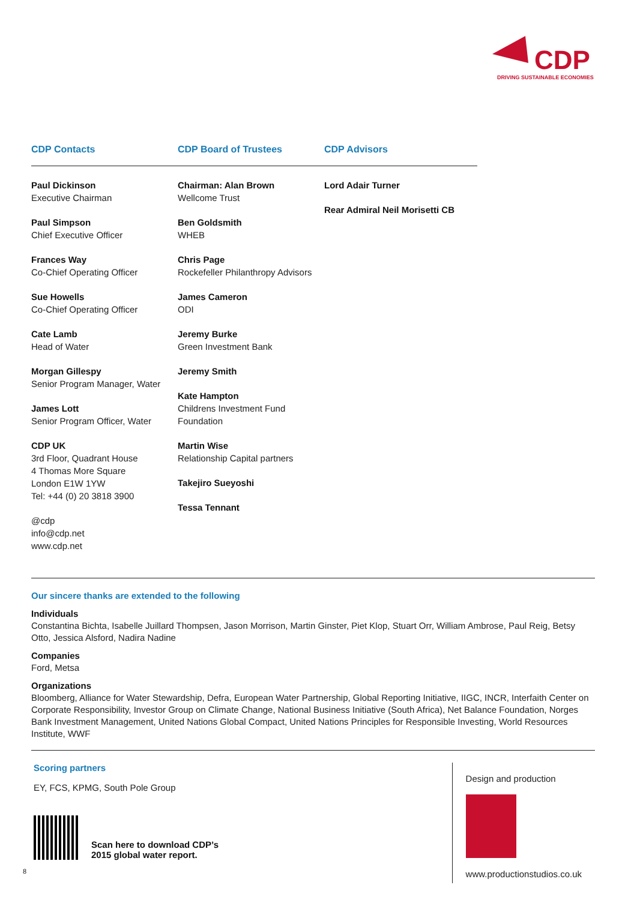CDP
DRIVING SUSTAINABLE ECONOMIES
CDP Contacts
Paul Dickinson
Executive Chairman
Paul Simpson
Chief Executive Officer
Frances Way
Co-Chief Operating Officer
Sue Howells
Co-Chief Operating Officer
Cate Lamb
Head of Water
Morgan Gillespy
Senior Program Manager, Water
James Lott
Senior Program Officer, Water
CDP UK
3rd Floor, Quadrant House
4 Thomas More Square
London E1W 1YW
Tel: +44 (0) 20 3818 3900
@cdp
info@cdp.net
www.cdp.net
CDP Board of Trustees
Chairman: Alan Brown
Wellcome Trust
Ben Goldsmith
WHEB
Chris Page
Rockefeller Philanthropy Advisors
James Cameron
ODI
Jeremy Burke
Green Investment Bank
Jeremy Smith
Kate Hampton
Childrens Investment Fund Foundation
Martin Wise
Relationship Capital partners
Takejiro Sueyoshi
Tessa Tennant
CDP Advisors
Lord Adair Turner
Rear Admiral Neil Morisetti CB
Our sincere thanks are extended to the following
Individuals
Constantina Bichta, Isabelle Juillard Thompsen, Jason Morrison, Martin Ginster, Piet Klop, Stuart Orr, William Ambrose, Paul Reig, Betsy Otto, Jessica Alsford, Nadira Nadine
Companies
Ford, Metsa
Organizations
Bloomberg, Alliance for Water Stewardship, Defra, European Water Partnership, Global Reporting Initiative, IIGC, INCR, Interfaith Center on Corporate Responsibility, Investor Group on Climate Change, National Business Initiative (South Africa), Net Balance Foundation, Norges Bank Investment Management, United Nations Global Compact, United Nations Principles for Responsible Investing, World Resources Institute, WWF
Scoring partners
EY, FCS, KPMG, South Pole Group
Scan here to download CDP’s
2015 global water report.
Design and production
www.productionstudios.co.uk
8